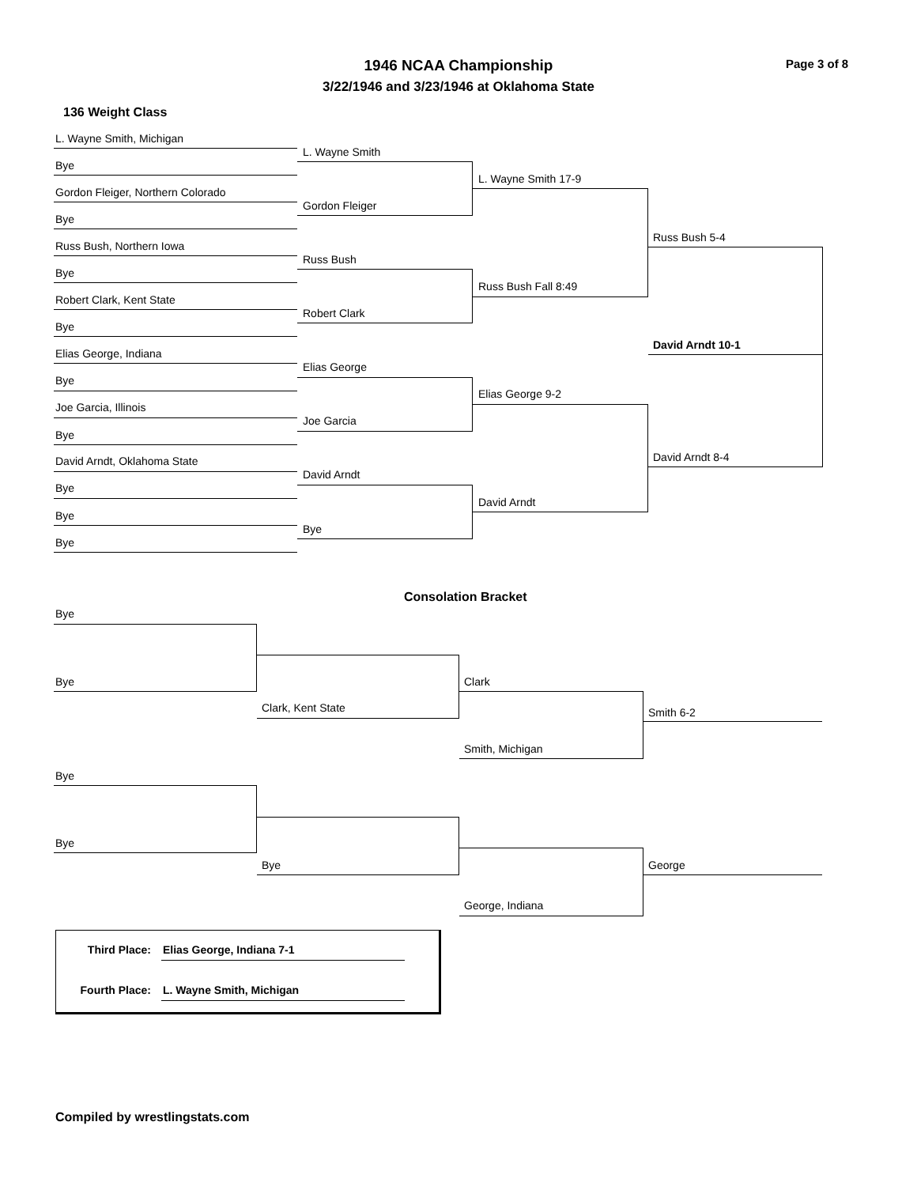1946 NCAA Championship
3/22/1946 and 3/23/1946 at Oklahoma State
Page 3 of 8
136 Weight Class
L. Wayne Smith, Michigan
L. Wayne Smith
Bye
L. Wayne Smith 17-9
Gordon Fleiger, Northern Colorado
Gordon Fleiger
Bye
Russ Bush 5-4
Russ Bush, Northern Iowa
Russ Bush
Bye
Russ Bush Fall 8:49
Robert Clark, Kent State
Robert Clark
Bye
David Arndt 10-1
Elias George, Indiana
Elias George
Bye
Elias George 9-2
Joe Garcia, Illinois
Joe Garcia
Bye
David Arndt 8-4
David Arndt, Oklahoma State
David Arndt
Bye
David Arndt
Bye
Bye
Bye
Consolation Bracket
Bye
Bye Clark
Clark, Kent State Smith 6-2
Smith, Michigan
Bye
Bye
Bye George
George, Indiana
Third Place: Elias George, Indiana 7-1
Fourth Place: L. Wayne Smith, Michigan
Compiled by wrestlingstats.com